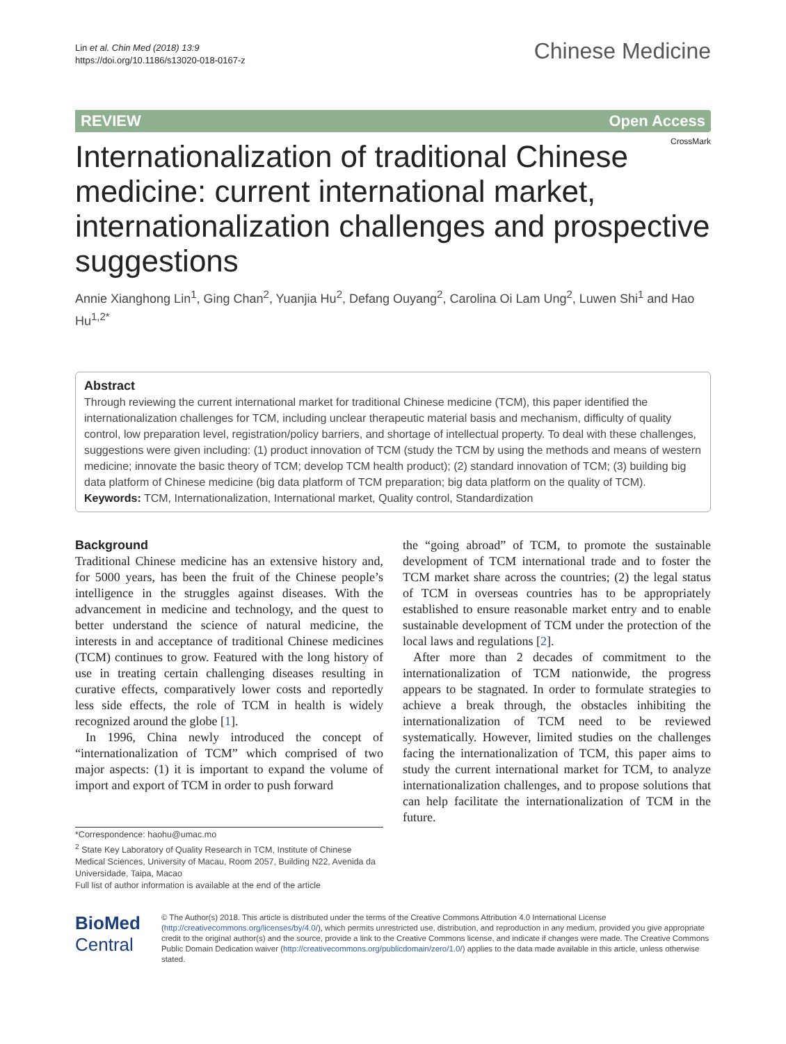Lin et al. Chin Med (2018) 13:9
https://doi.org/10.1186/s13020-018-0167-z
Chinese Medicine
REVIEW Open Access
CrossMark
Internationalization of traditional Chinese medicine: current international market, internationalization challenges and prospective suggestions
Annie Xianghong Lin<sup>1</sup>, Ging Chan<sup>2</sup>, Yuanjia Hu<sup>2</sup>, Defang Ouyang<sup>2</sup>, Carolina Oi Lam Ung<sup>2</sup>, Luwen Shi<sup>1</sup> and Hao Hu<sup>1,2*</sup>
Abstract
Through reviewing the current international market for traditional Chinese medicine (TCM), this paper identified the internationalization challenges for TCM, including unclear therapeutic material basis and mechanism, difficulty of quality control, low preparation level, registration/policy barriers, and shortage of intellectual property. To deal with these challenges, suggestions were given including: (1) product innovation of TCM (study the TCM by using the methods and means of western medicine; innovate the basic theory of TCM; develop TCM health product); (2) standard innovation of TCM; (3) building big data platform of Chinese medicine (big data platform of TCM preparation; big data platform on the quality of TCM).
Keywords: TCM, Internationalization, International market, Quality control, Standardization
Background
Traditional Chinese medicine has an extensive history and, for 5000 years, has been the fruit of the Chinese people’s intelligence in the struggles against diseases. With the advancement in medicine and technology, and the quest to better understand the science of natural medicine, the interests in and acceptance of traditional Chinese medicines (TCM) continues to grow. Featured with the long history of use in treating certain challenging diseases resulting in curative effects, comparatively lower costs and reportedly less side effects, the role of TCM in health is widely recognized around the globe [1].
In 1996, China newly introduced the concept of “internationalization of TCM” which comprised of two major aspects: (1) it is important to expand the volume of import and export of TCM in order to push forward
*Correspondence: haohu@umac.mo
<sup>2</sup> State Key Laboratory of Quality Research in TCM, Institute of Chinese Medical Sciences, University of Macau, Room 2057, Building N22, Avenida da Universidade, Taipa, Macao
Full list of author information is available at the end of the article
the “going abroad” of TCM, to promote the sustainable development of TCM international trade and to foster the TCM market share across the countries; (2) the legal status of TCM in overseas countries has to be appropriately established to ensure reasonable market entry and to enable sustainable development of TCM under the protection of the local laws and regulations [2].
After more than 2 decades of commitment to the internationalization of TCM nationwide, the progress appears to be stagnated. In order to formulate strategies to achieve a break through, the obstacles inhibiting the internationalization of TCM need to be reviewed systematically. However, limited studies on the challenges facing the internationalization of TCM, this paper aims to study the current international market for TCM, to analyze internationalization challenges, and to propose solutions that can help facilitate the internationalization of TCM in the future.
BioMed Central
© The Author(s) 2018. This article is distributed under the terms of the Creative Commons Attribution 4.0 International License (http://creativecommons.org/licenses/by/4.0/), which permits unrestricted use, distribution, and reproduction in any medium, provided you give appropriate credit to the original author(s) and the source, provide a link to the Creative Commons license, and indicate if changes were made. The Creative Commons Public Domain Dedication waiver (http://creativecommons.org/publicdomain/zero/1.0/) applies to the data made available in this article, unless otherwise stated.